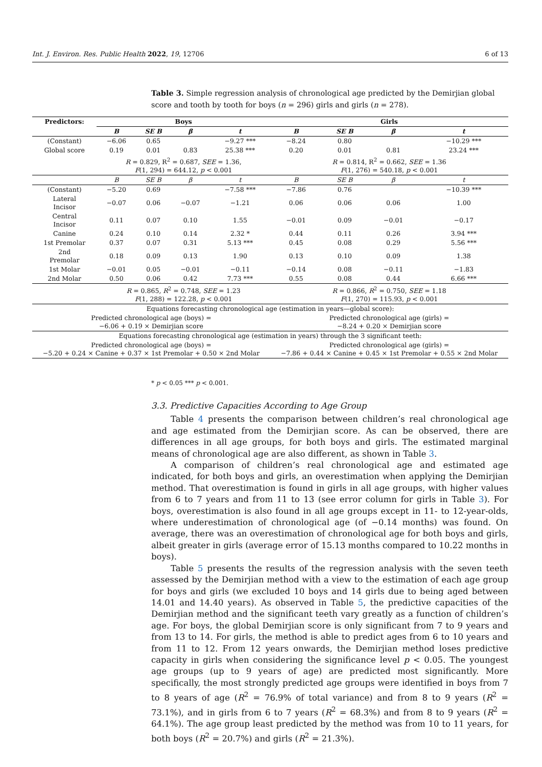Int. J. Environ. Res. Public Health 2022, 19, 12706 6 of 13
Table 3. Simple regression analysis of chronological age predicted by the Demirjian global score and tooth by tooth for boys (n = 296) girls and girls (n = 278).
| Predictors: | Boys | | | | Girls | | | |
| --- | --- | --- | --- | --- | --- | --- | --- | --- |
| | B | SE B | β | t | B | SE B | β | t |
| (Constant) | −6.06 | 0.65 | | −9.27 *** | −8.24 | 0.80 | | −10.29 *** |
| Global score | 0.19 | 0.01 | 0.83 | 25.38 *** | 0.20 | 0.01 | 0.81 | 23.24 *** |
| | R = 0.829, R<sup>2</sup> = 0.687, SEE = 1.36, F (1, 294) = 644.12, p < 0.001 | | | | R = 0.814, R<sup>2</sup> = 0.662, SEE = 1.36 F (1, 276) = 540.18, p < 0.001 | | | |
| | B | SE B | β | t | B | SE B | β | t |
| (Constant) | −5.20 | 0.69 | | −7.58 *** | −7.86 | 0.76 | | −10.39 *** |
| Lateral Incisor | −0.07 | 0.06 | −0.07 | −1.21 | 0.06 | 0.06 | 0.06 | 1.00 |
| Central Incisor | 0.11 | 0.07 | 0.10 | 1.55 | −0.01 | 0.09 | −0.01 | −0.17 |
| Canine | 0.24 | 0.10 | 0.14 | 2.32 * | 0.44 | 0.11 | 0.26 | 3.94 *** |
| 1st Premolar | 0.37 | 0.07 | 0.31 | 5.13 *** | 0.45 | 0.08 | 0.29 | 5.56 *** |
| 2nd Premolar | 0.18 | 0.09 | 0.13 | 1.90 | 0.13 | 0.10 | 0.09 | 1.38 |
| 1st Molar | −0.01 | 0.05 | −0.01 | −0.11 | −0.14 | 0.08 | −0.11 | −1.83 |
| 2nd Molar | 0.50 | 0.06 | 0.42 | 7.73 *** | 0.55 | 0.08 | 0.44 | 6.66 *** |
| | R = 0.865, R<sup>2</sup> = 0.748, SEE = 1.23 F (1, 288) = 122.28, p < 0.001 | | | | R = 0.866, R<sup>2</sup> = 0.750, SEE = 1.18 F (1, 270) = 115.93, p < 0.001 | | | |
| Equations forecasting chronological age (estimation in years—global score): | | | | | | | | |
| Predicted chronological age (boys) = −6.06 + 0.19 × Demirjian score | | | | | Predicted chronological age (girls) = −8.24 + 0.20 × Demirjian score | | | |
| Equations forecasting chronological age (estimation in years) through the 3 significant teeth: | | | | | | | | |
| Predicted chronological age (boys) = −5.20 + 0.24 × Canine + 0.37 × 1st Premolar + 0.50 × 2nd Molar | | | | | Predicted chronological age (girls) = −7.86 + 0.44 × Canine + 0.45 × 1st Premolar + 0.55 × 2nd Molar | | | |
* p < 0.05 *** p < 0.001.
3.3. Predictive Capacities According to Age Group
Table 4 presents the comparison between children’s real chronological age and age estimated from the Demirjian score. As can be observed, there are differences in all age groups, for both boys and girls. The estimated marginal means of chronological age are also different, as shown in Table 3.
A comparison of children’s real chronological age and estimated age indicated, for both boys and girls, an overestimation when applying the Demirjian method. That overestimation is found in girls in all age groups, with higher values from 6 to 7 years and from 11 to 13 (see error column for girls in Table 3). For boys, overestimation is also found in all age groups except in 11- to 12-year-olds, where underestimation of chronological age (of −0.14 months) was found. On average, there was an overestimation of chronological age for both boys and girls, albeit greater in girls (average error of 15.13 months compared to 10.22 months in boys).
Table 5 presents the results of the regression analysis with the seven teeth assessed by the Demirjian method with a view to the estimation of each age group for boys and girls (we excluded 10 boys and 14 girls due to being aged between 14.01 and 14.40 years). As observed in Table 5, the predictive capacities of the Demirjian method and the significant teeth vary greatly as a function of children’s age. For boys, the global Demirjian score is only significant from 7 to 9 years and from 13 to 14. For girls, the method is able to predict ages from 6 to 10 years and from 11 to 12. From 12 years onwards, the Demirjian method loses predictive capacity in girls when considering the significance level p < 0.05. The youngest age groups (up to 9 years of age) are predicted most significantly. More specifically, the most strongly predicted age groups were identified in boys from 7 to 8 years of age (R<sup>2</sup> = 76.9% of total variance) and from 8 to 9 years (R<sup>2</sup> = 73.1%), and in girls from 6 to 7 years (R<sup>2</sup> = 68.3%) and from 8 to 9 years (R<sup>2</sup> = 64.1%). The age group least predicted by the method was from 10 to 11 years, for both boys (R<sup>2</sup> = 20.7%) and girls (R<sup>2</sup> = 21.3%).